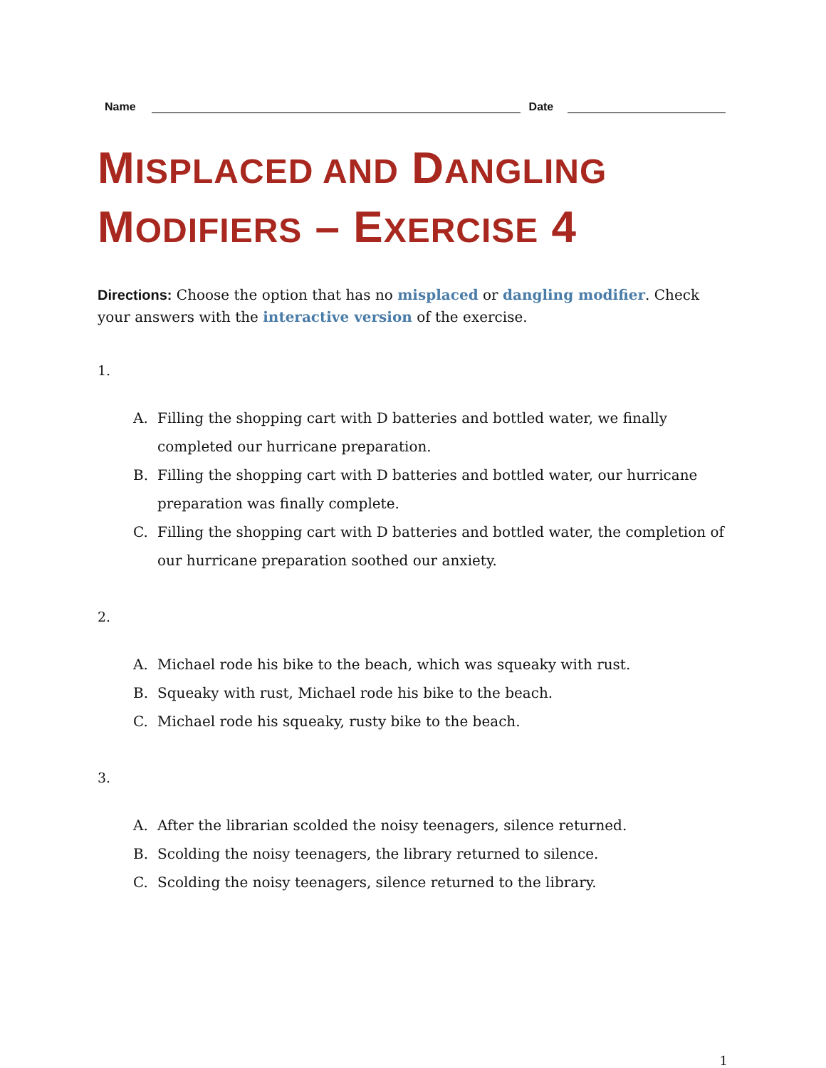Name
Date
MISPLACED AND DANGLING
MODIFIERS – EXERCISE 4
Directions: Choose the option that has no misplaced or dangling modifier. Check your answers with the interactive version of the exercise.
1.
A. Filling the shopping cart with D batteries and bottled water, we finally completed our hurricane preparation.
B. Filling the shopping cart with D batteries and bottled water, our hurricane preparation was finally complete.
C. Filling the shopping cart with D batteries and bottled water, the completion of our hurricane preparation soothed our anxiety.
2.
A. Michael rode his bike to the beach, which was squeaky with rust.
B. Squeaky with rust, Michael rode his bike to the beach.
C. Michael rode his squeaky, rusty bike to the beach.
3.
A. After the librarian scolded the noisy teenagers, silence returned.
B. Scolding the noisy teenagers, the library returned to silence.
C. Scolding the noisy teenagers, silence returned to the library.
1